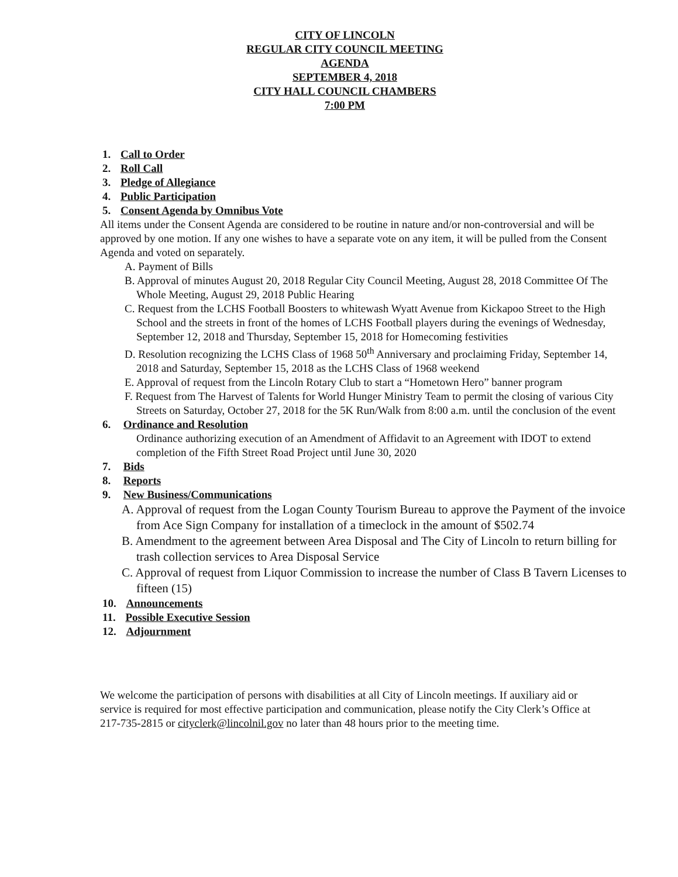CITY OF LINCOLN
REGULAR CITY COUNCIL MEETING
AGENDA
SEPTEMBER 4, 2018
CITY HALL COUNCIL CHAMBERS
7:00 PM
1. Call to Order
2. Roll Call
3. Pledge of Allegiance
4. Public Participation
5. Consent Agenda by Omnibus Vote
All items under the Consent Agenda are considered to be routine in nature and/or non-controversial and will be approved by one motion. If any one wishes to have a separate vote on any item, it will be pulled from the Consent Agenda and voted on separately.
A. Payment of Bills
B. Approval of minutes August 20, 2018 Regular City Council Meeting, August 28, 2018 Committee Of The Whole Meeting, August 29, 2018 Public Hearing
C. Request from the LCHS Football Boosters to whitewash Wyatt Avenue from Kickapoo Street to the High School and the streets in front of the homes of LCHS Football players during the evenings of Wednesday, September 12, 2018 and Thursday, September 15, 2018 for Homecoming festivities
D. Resolution recognizing the LCHS Class of 1968 50<sup>th</sup> Anniversary and proclaiming Friday, September 14, 2018 and Saturday, September 15, 2018 as the LCHS Class of 1968 weekend
E. Approval of request from the Lincoln Rotary Club to start a “Hometown Hero” banner program
F. Request from The Harvest of Talents for World Hunger Ministry Team to permit the closing of various City Streets on Saturday, October 27, 2018 for the 5K Run/Walk from 8:00 a.m. until the conclusion of the event
6. Ordinance and Resolution
Ordinance authorizing execution of an Amendment of Affidavit to an Agreement with IDOT to extend completion of the Fifth Street Road Project until June 30, 2020
7. Bids
8. Reports
9. New Business/Communications
A. Approval of request from the Logan County Tourism Bureau to approve the Payment of the invoice from Ace Sign Company for installation of a timeclock in the amount of $502.74
B. Amendment to the agreement between Area Disposal and The City of Lincoln to return billing for trash collection services to Area Disposal Service
C. Approval of request from Liquor Commission to increase the number of Class B Tavern Licenses to fifteen (15)
10. Announcements
11. Possible Executive Session
12. Adjournment
We welcome the participation of persons with disabilities at all City of Lincoln meetings. If auxiliary aid or service is required for most effective participation and communication, please notify the City Clerk’s Office at 217-735-2815 or cityclerk@lincolnil.gov no later than 48 hours prior to the meeting time.